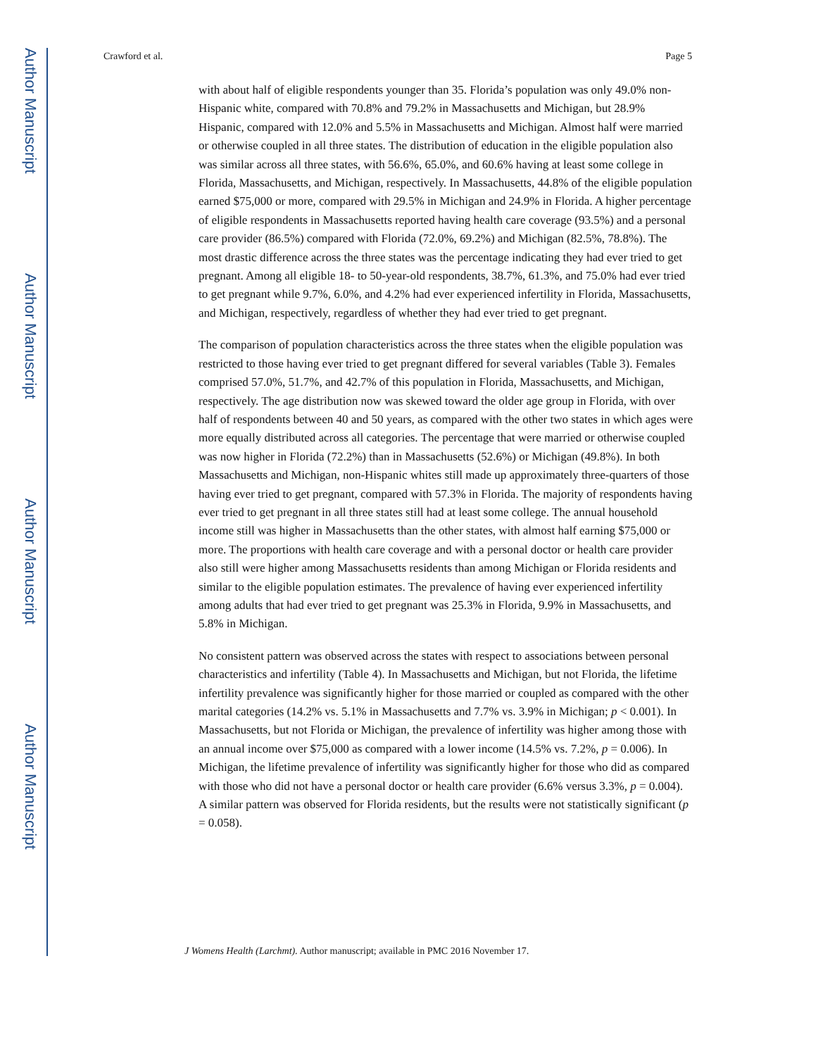Author Manuscript
Author Manuscript
Author Manuscript
Author Manuscript
Crawford et al. Page 5
with about half of eligible respondents younger than 35. Florida’s population was only 49.0% non-Hispanic white, compared with 70.8% and 79.2% in Massachusetts and Michigan, but 28.9% Hispanic, compared with 12.0% and 5.5% in Massachusetts and Michigan. Almost half were married or otherwise coupled in all three states. The distribution of education in the eligible population also was similar across all three states, with 56.6%, 65.0%, and 60.6% having at least some college in Florida, Massachusetts, and Michigan, respectively. In Massachusetts, 44.8% of the eligible population earned $75,000 or more, compared with 29.5% in Michigan and 24.9% in Florida. A higher percentage of eligible respondents in Massachusetts reported having health care coverage (93.5%) and a personal care provider (86.5%) compared with Florida (72.0%, 69.2%) and Michigan (82.5%, 78.8%). The most drastic difference across the three states was the percentage indicating they had ever tried to get pregnant. Among all eligible 18- to 50-year-old respondents, 38.7%, 61.3%, and 75.0% had ever tried to get pregnant while 9.7%, 6.0%, and 4.2% had ever experienced infertility in Florida, Massachusetts, and Michigan, respectively, regardless of whether they had ever tried to get pregnant.
The comparison of population characteristics across the three states when the eligible population was restricted to those having ever tried to get pregnant differed for several variables (Table 3). Females comprised 57.0%, 51.7%, and 42.7% of this population in Florida, Massachusetts, and Michigan, respectively. The age distribution now was skewed toward the older age group in Florida, with over half of respondents between 40 and 50 years, as compared with the other two states in which ages were more equally distributed across all categories. The percentage that were married or otherwise coupled was now higher in Florida (72.2%) than in Massachusetts (52.6%) or Michigan (49.8%). In both Massachusetts and Michigan, non-Hispanic whites still made up approximately three-quarters of those having ever tried to get pregnant, compared with 57.3% in Florida. The majority of respondents having ever tried to get pregnant in all three states still had at least some college. The annual household income still was higher in Massachusetts than the other states, with almost half earning $75,000 or more. The proportions with health care coverage and with a personal doctor or health care provider also still were higher among Massachusetts residents than among Michigan or Florida residents and similar to the eligible population estimates. The prevalence of having ever experienced infertility among adults that had ever tried to get pregnant was 25.3% in Florida, 9.9% in Massachusetts, and 5.8% in Michigan.
No consistent pattern was observed across the states with respect to associations between personal characteristics and infertility (Table 4). In Massachusetts and Michigan, but not Florida, the lifetime infertility prevalence was significantly higher for those married or coupled as compared with the other marital categories (14.2% vs. 5.1% in Massachusetts and 7.7% vs. 3.9% in Michigan; p < 0.001). In Massachusetts, but not Florida or Michigan, the prevalence of infertility was higher among those with an annual income over $75,000 as compared with a lower income (14.5% vs. 7.2%, p = 0.006). In Michigan, the lifetime prevalence of infertility was significantly higher for those who did as compared with those who did not have a personal doctor or health care provider (6.6% versus 3.3%, p = 0.004). A similar pattern was observed for Florida residents, but the results were not statistically significant (p = 0.058).
J Womens Health (Larchmt). Author manuscript; available in PMC 2016 November 17.